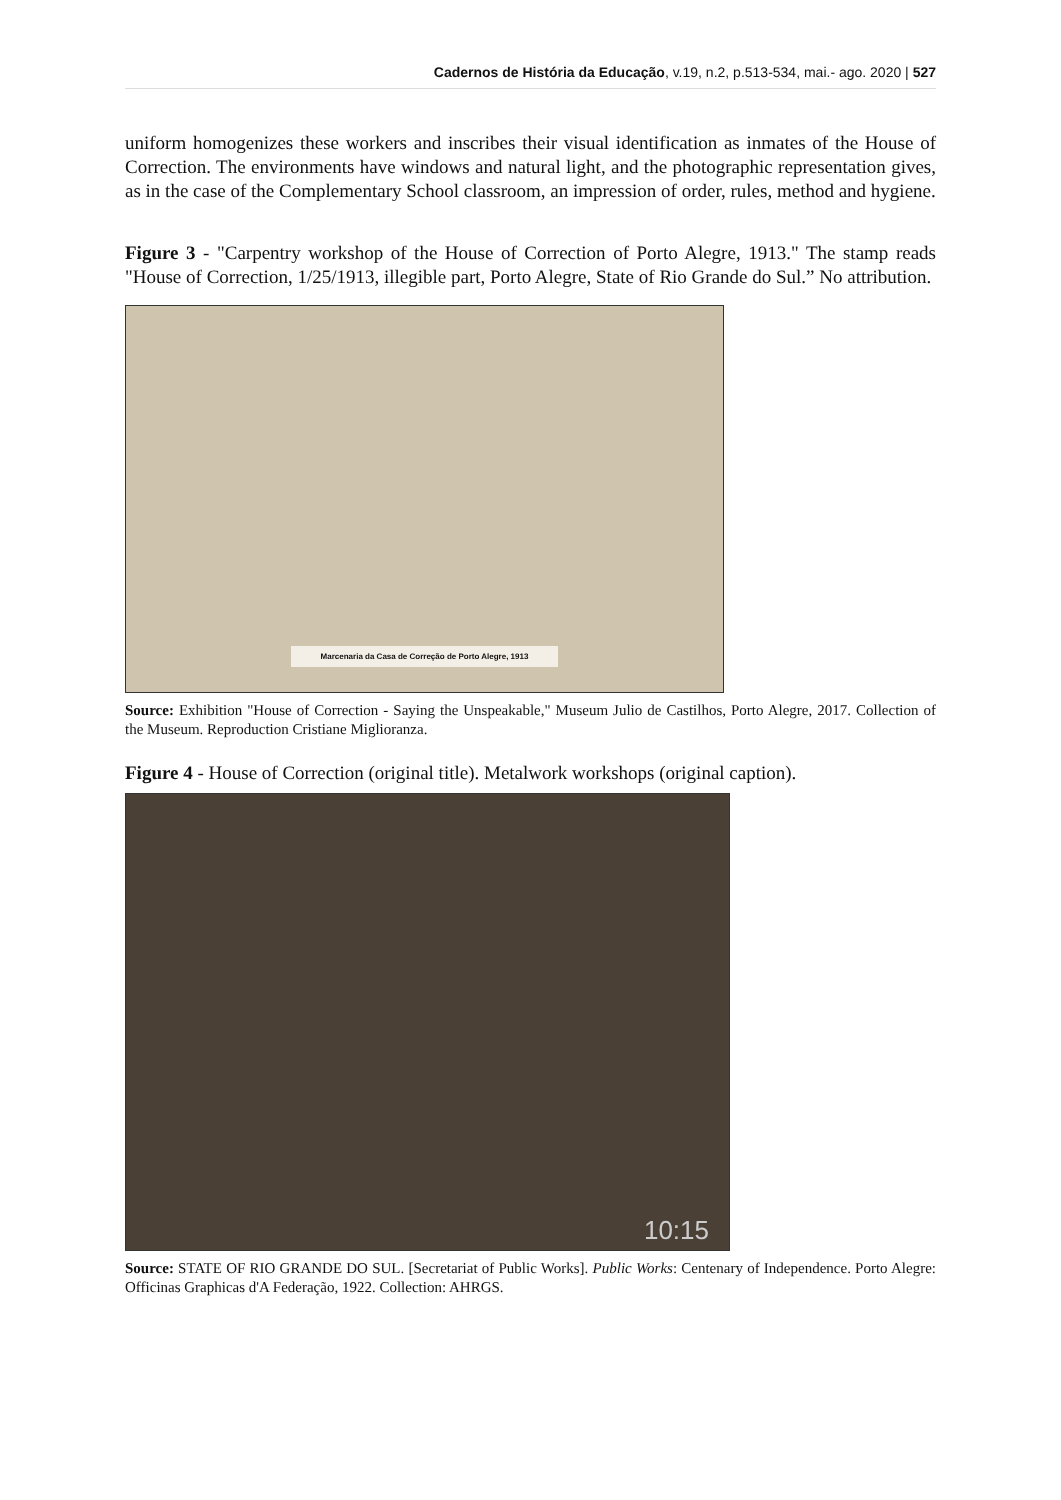Cadernos de História da Educação, v.19, n.2, p.513-534, mai.- ago. 2020 | 527
uniform homogenizes these workers and inscribes their visual identification as inmates of the House of Correction. The environments have windows and natural light, and the photographic representation gives, as in the case of the Complementary School classroom, an impression of order, rules, method and hygiene.
Figure 3 - "Carpentry workshop of the House of Correction of Porto Alegre, 1913." The stamp reads "House of Correction, 1/25/1913, illegible part, Porto Alegre, State of Rio Grande do Sul.” No attribution.
Marcenaria da Casa de Correção de Porto Alegre, 1913
Source: Exhibition "House of Correction - Saying the Unspeakable," Museum Julio de Castilhos, Porto Alegre, 2017. Collection of the Museum. Reproduction Cristiane Miglioranza.
Figure 4 - House of Correction (original title). Metalwork workshops (original caption).
10:15
Source: STATE OF RIO GRANDE DO SUL. [Secretariat of Public Works]. Public Works: Centenary of Independence. Porto Alegre: Officinas Graphicas d'A Federação, 1922. Collection: AHRGS.